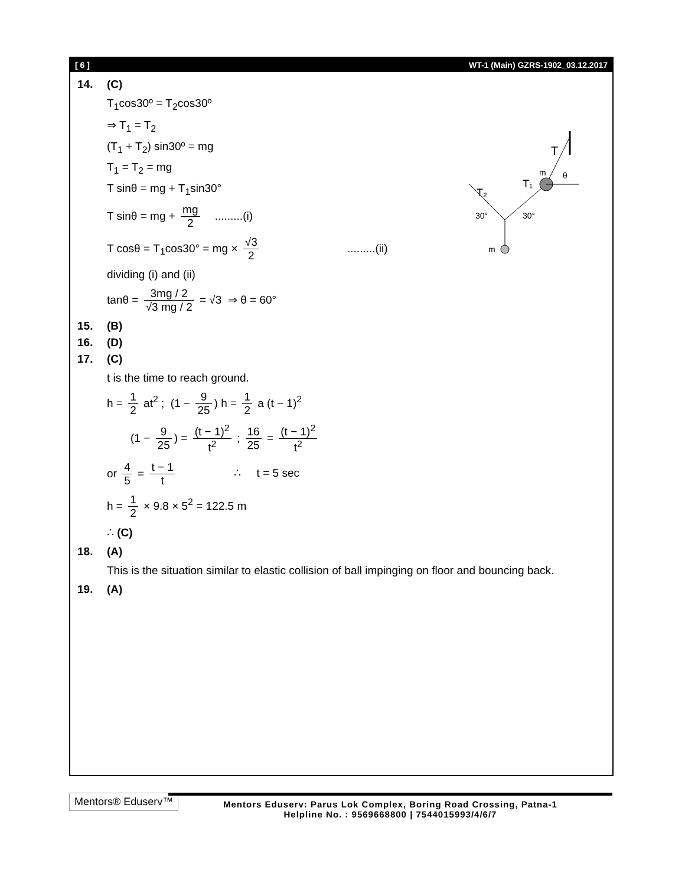[ 6 ] WT-1 (Main) GZRS-1902_03.12.2017
T
T₁
T₂
m
θ
30°
30°
m
14. (C)
T<sub>1</sub>cos30º = T<sub>2</sub>cos30º
⇒ T<sub>1</sub> = T<sub>2</sub>
(T<sub>1</sub> + T<sub>2</sub>) sin30º = mg
T<sub>1</sub> = T<sub>2</sub> = mg
T sinθ = mg + T<sub>1</sub>sin30°
T sinθ = mg + mg 2 .........(i)
T cosθ = T<sub>1</sub>cos30° = mg × √3 2 .........(ii)
dividing (i) and (ii)
tanθ = 3mg / 2 √3 mg / 2 = √3 ⇒ θ = 60°
15. (B)
16. (D)
17. (C)
t is the time to reach ground.
h = 1 2 at<sup>2</sup> ; (1 − 9 25) h = 1 2 a (t − 1)<sup>2</sup>
(1 − 9 25) = (t − 1)<sup>2</sup> t<sup>2</sup> ; 16 25 = (t − 1)<sup>2</sup> t<sup>2</sup>
or 4 5 = t − 1 t ∴ t = 5 sec
h = 1 2 × 9.8 × 5<sup>2</sup> = 122.5 m
∴ (C)
18. (A)
This is the situation similar to elastic collision of ball impinging on floor and bouncing back.
19. (A)
Mentors® Eduserv™
Mentors Eduserv: Parus Lok Complex, Boring Road Crossing, Patna-1
Helpline No. : 9569668800 | 7544015993/4/6/7